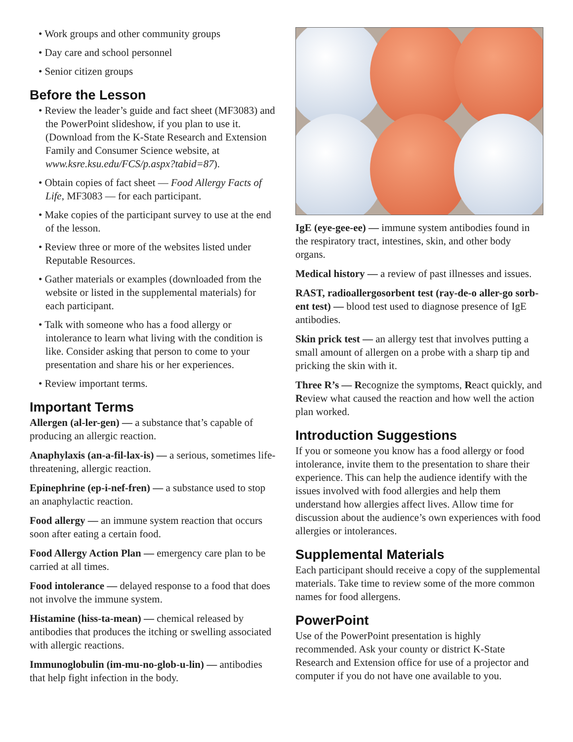• Work groups and other community groups
• Day care and school personnel
• Senior citizen groups
Before the Lesson
• Review the leader’s guide and fact sheet (MF3083) and the PowerPoint slideshow, if you plan to use it. (Download from the K-State Research and Extension Family and Consumer Science website, at www.ksre.ksu.edu/FCS/p.aspx?tabid=87).
• Obtain copies of fact sheet — Food Allergy Facts of Life, MF3083 — for each participant.
• Make copies of the participant survey to use at the end of the lesson.
• Review three or more of the websites listed under Reputable Resources.
• Gather materials or examples (downloaded from the website or listed in the supplemental materials) for each participant.
• Talk with someone who has a food allergy or intolerance to learn what living with the condition is like. Consider asking that person to come to your presentation and share his or her experiences.
• Review important terms.
Important Terms
Allergen (al-ler-gen) — a substance that’s capable of producing an allergic reaction.
Anaphylaxis (an-a-fil-lax-is) — a serious, sometimes life-threatening, allergic reaction.
Epinephrine (ep-i-nef-fren) — a substance used to stop an anaphylactic reaction.
Food allergy — an immune system reaction that occurs soon after eating a certain food.
Food Allergy Action Plan — emergency care plan to be carried at all times.
Food intolerance — delayed response to a food that does not involve the immune system.
Histamine (hiss-ta-mean) — chemical released by antibodies that produces the itching or swelling associated with allergic reactions.
Immunoglobulin (im-mu-no-glob-u-lin) — antibodies that help fight infection in the body.
IgE (eye-gee-ee) — immune system antibodies found in the respiratory tract, intestines, skin, and other body organs.
Medical history — a review of past illnesses and issues.
RAST, radioallergosorbent test (ray-de-o aller-go sorb-ent test) — blood test used to diagnose presence of IgE antibodies.
Skin prick test — an allergy test that involves putting a small amount of allergen on a probe with a sharp tip and pricking the skin with it.
Three R’s — Recognize the symptoms, React quickly, and Review what caused the reaction and how well the action plan worked.
Introduction Suggestions
If you or someone you know has a food allergy or food intolerance, invite them to the presentation to share their experience. This can help the audience identify with the issues involved with food allergies and help them understand how allergies affect lives. Allow time for discussion about the audience’s own experiences with food allergies or intolerances.
Supplemental Materials
Each participant should receive a copy of the supplemental materials. Take time to review some of the more common names for food allergens.
PowerPoint
Use of the PowerPoint presentation is highly recommended. Ask your county or district K-State Research and Extension office for use of a projector and computer if you do not have one available to you.